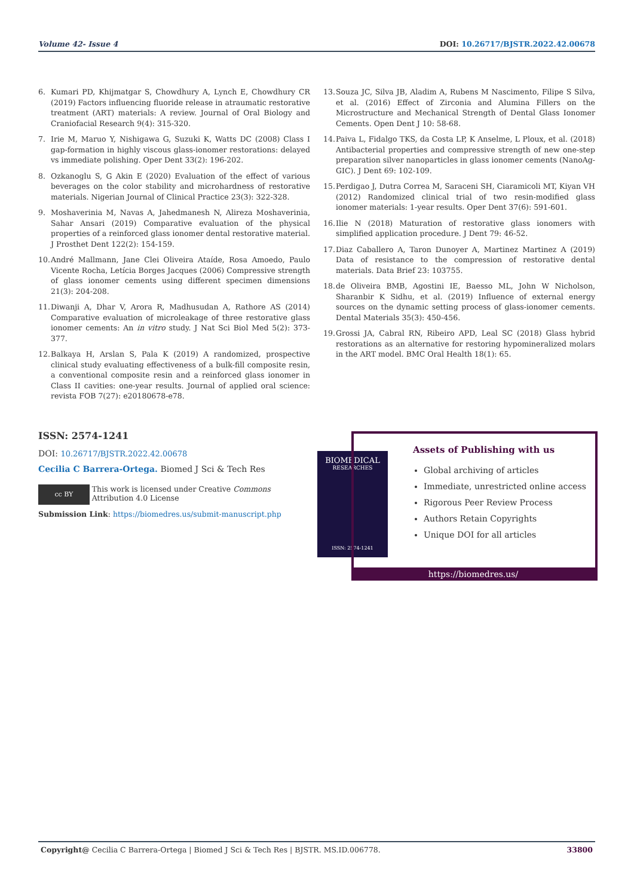Volume 42- Issue 4 DOI: 10.26717/BJSTR.2022.42.00678
6. Kumari PD, Khijmatgar S, Chowdhury A, Lynch E, Chowdhury CR (2019) Factors influencing fluoride release in atraumatic restorative treatment (ART) materials: A review. Journal of Oral Biology and Craniofacial Research 9(4): 315-320.
7. Irie M, Maruo Y, Nishigawa G, Suzuki K, Watts DC (2008) Class I gap-formation in highly viscous glass-ionomer restorations: delayed vs immediate polishing. Oper Dent 33(2): 196-202.
8. Ozkanoglu S, G Akin E (2020) Evaluation of the effect of various beverages on the color stability and microhardness of restorative materials. Nigerian Journal of Clinical Practice 23(3): 322-328.
9. Moshaverinia M, Navas A, Jahedmanesh N, Alireza Moshaverinia, Sahar Ansari (2019) Comparative evaluation of the physical properties of a reinforced glass ionomer dental restorative material. J Prosthet Dent 122(2): 154-159.
10.
André Mallmann, Jane Clei Oliveira Ataíde, Rosa Amoedo, Paulo Vicente Rocha, Letícia Borges Jacques (2006) Compressive strength of glass ionomer cements using different specimen dimensions 21(3): 204-208.
11.
Diwanji A, Dhar V, Arora R, Madhusudan A, Rathore AS (2014) Comparative evaluation of microleakage of three restorative glass ionomer cements: An in vitro study. J Nat Sci Biol Med 5(2): 373-377.
12.
Balkaya H, Arslan S, Pala K (2019) A randomized, prospective clinical study evaluating effectiveness of a bulk-fill composite resin, a conventional composite resin and a reinforced glass ionomer in Class II cavities: one-year results. Journal of applied oral science: revista FOB 7(27): e20180678-e78.
13.
Souza JC, Silva JB, Aladim A, Rubens M Nascimento, Filipe S Silva, et al. (2016) Effect of Zirconia and Alumina Fillers on the Microstructure and Mechanical Strength of Dental Glass Ionomer Cements. Open Dent J 10: 58-68.
14.
Paiva L, Fidalgo TKS, da Costa LP, K Anselme, L Ploux, et al. (2018) Antibacterial properties and compressive strength of new one-step preparation silver nanoparticles in glass ionomer cements (NanoAg-GIC). J Dent 69: 102-109.
15.
Perdigao J, Dutra Correa M, Saraceni SH, Ciaramicoli MT, Kiyan VH (2012) Randomized clinical trial of two resin-modified glass ionomer materials: 1-year results. Oper Dent 37(6): 591-601.
16.
Ilie N (2018) Maturation of restorative glass ionomers with simplified application procedure. J Dent 79: 46-52.
17.
Diaz Caballero A, Taron Dunoyer A, Martinez Martinez A (2019) Data of resistance to the compression of restorative dental materials. Data Brief 23: 103755.
18.
de Oliveira BMB, Agostini IE, Baesso ML, John W Nicholson, Sharanbir K Sidhu, et al. (2019) Influence of external energy sources on the dynamic setting process of glass-ionomer cements. Dental Materials 35(3): 450-456.
19.
Grossi JA, Cabral RN, Ribeiro APD, Leal SC (2018) Glass hybrid restorations as an alternative for restoring hypomineralized molars in the ART model. BMC Oral Health 18(1): 65.
ISSN: 2574-1241
DOI: 10.26717/BJSTR.2022.42.00678
Cecilia C Barrera-Ortega. Biomed J Sci & Tech Res
cc BY
This work is licensed under Creative Commons Attribution 4.0 License
Submission Link: https://biomedres.us/submit-manuscript.php
BIOMEDICAL
RESEARCHES
ISSN: 2574-1241
Assets of Publishing with us
Global archiving of articles
Immediate, unrestricted online access
Rigorous Peer Review Process
Authors Retain Copyrights
Unique DOI for all articles
https://biomedres.us/
Copyright@ Cecilia C Barrera-Ortega | Biomed J Sci & Tech Res | BJSTR. MS.ID.006778. 33800